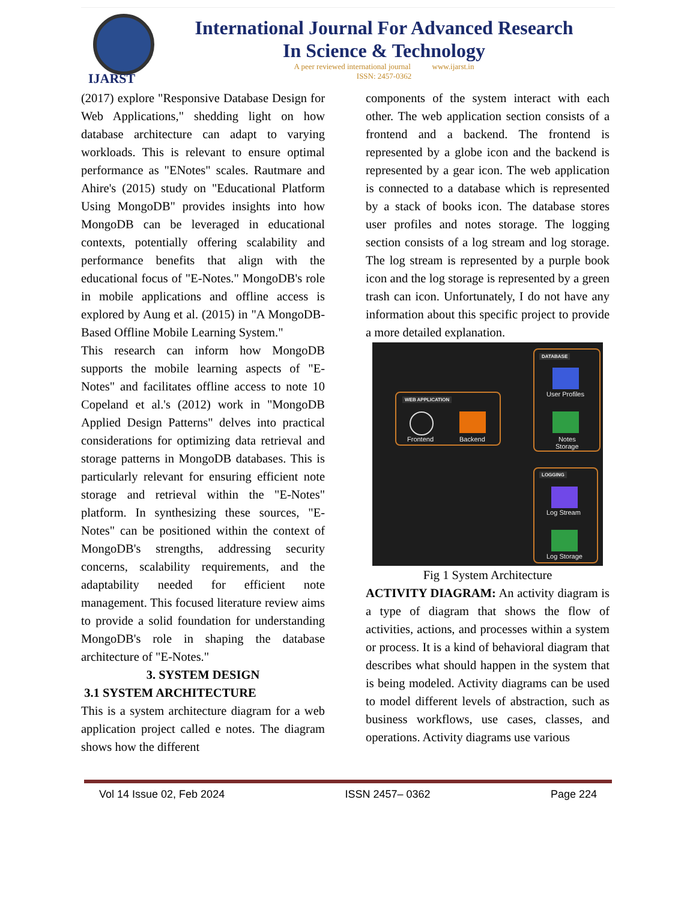IJARST
International Journal For Advanced Research
In Science & Technology
A peer reviewed international journal www.ijarst.in
ISSN: 2457-0362
(2017) explore "Responsive Database Design for Web Applications," shedding light on how database architecture can adapt to varying workloads. This is relevant to ensure optimal performance as "ENotes" scales. Rautmare and Ahire's (2015) study on "Educational Platform Using MongoDB" provides insights into how MongoDB can be leveraged in educational contexts, potentially offering scalability and performance benefits that align with the educational focus of "E-Notes." MongoDB's role in mobile applications and offline access is explored by Aung et al. (2015) in "A MongoDB-Based Offline Mobile Learning System."
This research can inform how MongoDB supports the mobile learning aspects of "E-Notes" and facilitates offline access to note 10 Copeland et al.'s (2012) work in "MongoDB Applied Design Patterns" delves into practical considerations for optimizing data retrieval and storage patterns in MongoDB databases. This is particularly relevant for ensuring efficient note storage and retrieval within the "E-Notes" platform. In synthesizing these sources, "E-Notes" can be positioned within the context of MongoDB's strengths, addressing security concerns, scalability requirements, and the adaptability needed for efficient note management. This focused literature review aims to provide a solid foundation for understanding MongoDB's role in shaping the database architecture of "E-Notes."
3. SYSTEM DESIGN
3.1 SYSTEM ARCHITECTURE
This is a system architecture diagram for a web application project called e notes. The diagram shows how the different
components of the system interact with each other. The web application section consists of a frontend and a backend. The frontend is represented by a globe icon and the backend is represented by a gear icon. The web application is connected to a database which is represented by a stack of books icon. The database stores user profiles and notes storage. The logging section consists of a log stream and log storage. The log stream is represented by a purple book icon and the log storage is represented by a green trash can icon. Unfortunately, I do not have any information about this specific project to provide a more detailed explanation.
WEB APPLICATION
Frontend Backend
DATABASE
User Profiles
Notes
Storage
LOGGING
Log Stream
Log Storage
Fig 1 System Architecture
ACTIVITY DIAGRAM: An activity diagram is a type of diagram that shows the flow of activities, actions, and processes within a system or process. It is a kind of behavioral diagram that describes what should happen in the system that is being modeled. Activity diagrams can be used to model different levels of abstraction, such as business workflows, use cases, classes, and operations. Activity diagrams use various
Vol 14 Issue 02, Feb 2024 ISSN 2457– 0362 Page 224